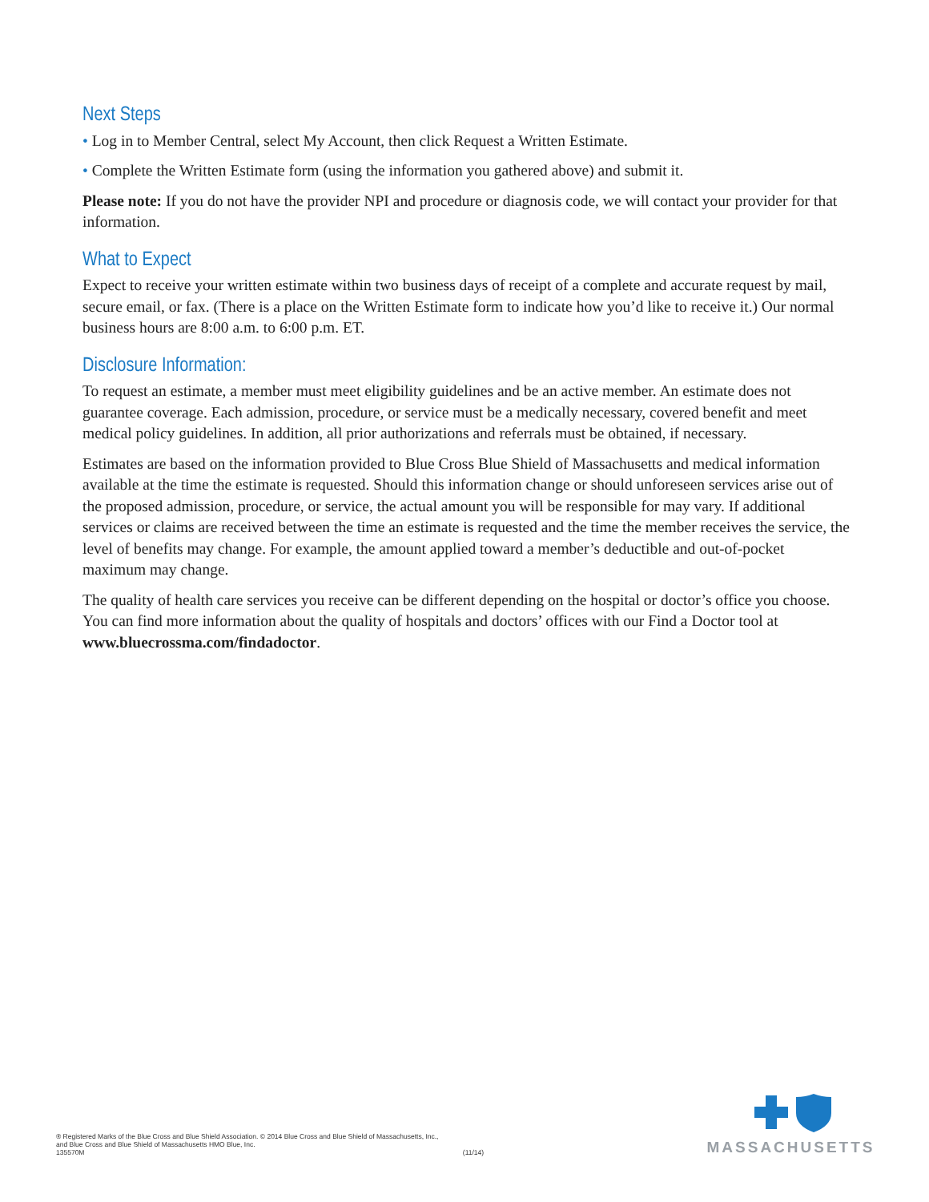Next Steps
• Log in to Member Central, select My Account, then click Request a Written Estimate.
• Complete the Written Estimate form (using the information you gathered above) and submit it.
Please note: If you do not have the provider NPI and procedure or diagnosis code, we will contact your provider for that information.
What to Expect
Expect to receive your written estimate within two business days of receipt of a complete and accurate request by mail, secure email, or fax. (There is a place on the Written Estimate form to indicate how you’d like to receive it.) Our normal business hours are 8:00 a.m. to 6:00 p.m. ET.
Disclosure Information:
To request an estimate, a member must meet eligibility guidelines and be an active member. An estimate does not guarantee coverage. Each admission, procedure, or service must be a medically necessary, covered benefit and meet medical policy guidelines. In addition, all prior authorizations and referrals must be obtained, if necessary.
Estimates are based on the information provided to Blue Cross Blue Shield of Massachusetts and medical information available at the time the estimate is requested. Should this information change or should unforeseen services arise out of the proposed admission, procedure, or service, the actual amount you will be responsible for may vary. If additional services or claims are received between the time an estimate is requested and the time the member receives the service, the level of benefits may change. For example, the amount applied toward a member’s deductible and out-of-pocket maximum may change.
The quality of health care services you receive can be different depending on the hospital or doctor’s office you choose. You can find more information about the quality of hospitals and doctors’ offices with our Find a Doctor tool at www.bluecrossma.com/findadoctor.
® Registered Marks of the Blue Cross and Blue Shield Association. © 2014 Blue Cross and Blue Shield of Massachusetts, Inc.,
and Blue Cross and Blue Shield of Massachusetts HMO Blue, Inc.
135570M (11/14)
MASSACHUSETTS